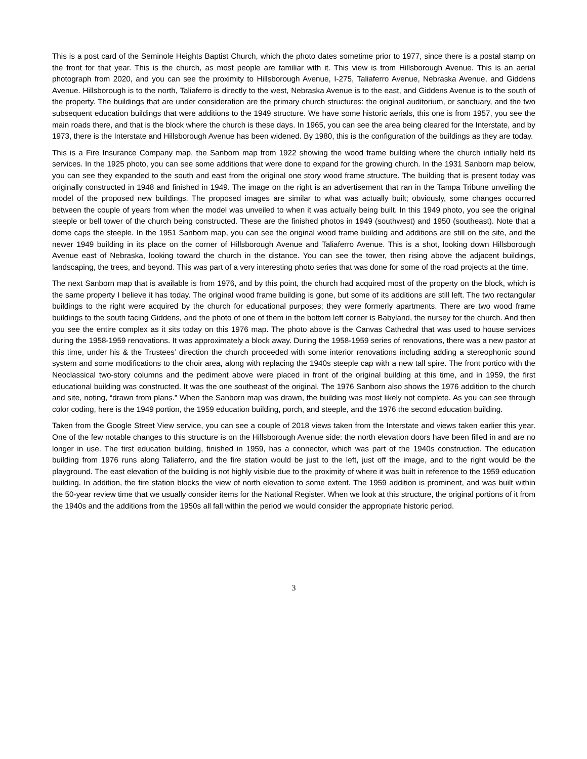This is a post card of the Seminole Heights Baptist Church, which the photo dates sometime prior to 1977, since there is a postal stamp on the front for that year. This is the church, as most people are familiar with it. This view is from Hillsborough Avenue. This is an aerial photograph from 2020, and you can see the proximity to Hillsborough Avenue, I-275, Taliaferro Avenue, Nebraska Avenue, and Giddens Avenue. Hillsborough is to the north, Taliaferro is directly to the west, Nebraska Avenue is to the east, and Giddens Avenue is to the south of the property. The buildings that are under consideration are the primary church structures: the original auditorium, or sanctuary, and the two subsequent education buildings that were additions to the 1949 structure. We have some historic aerials, this one is from 1957, you see the main roads there, and that is the block where the church is these days. In 1965, you can see the area being cleared for the Interstate, and by 1973, there is the Interstate and Hillsborough Avenue has been widened. By 1980, this is the configuration of the buildings as they are today.
This is a Fire Insurance Company map, the Sanborn map from 1922 showing the wood frame building where the church initially held its services. In the 1925 photo, you can see some additions that were done to expand for the growing church. In the 1931 Sanborn map below, you can see they expanded to the south and east from the original one story wood frame structure. The building that is present today was originally constructed in 1948 and finished in 1949. The image on the right is an advertisement that ran in the Tampa Tribune unveiling the model of the proposed new buildings. The proposed images are similar to what was actually built; obviously, some changes occurred between the couple of years from when the model was unveiled to when it was actually being built. In this 1949 photo, you see the original steeple or bell tower of the church being constructed. These are the finished photos in 1949 (southwest) and 1950 (southeast). Note that a dome caps the steeple. In the 1951 Sanborn map, you can see the original wood frame building and additions are still on the site, and the newer 1949 building in its place on the corner of Hillsborough Avenue and Taliaferro Avenue. This is a shot, looking down Hillsborough Avenue east of Nebraska, looking toward the church in the distance. You can see the tower, then rising above the adjacent buildings, landscaping, the trees, and beyond. This was part of a very interesting photo series that was done for some of the road projects at the time.
The next Sanborn map that is available is from 1976, and by this point, the church had acquired most of the property on the block, which is the same property I believe it has today. The original wood frame building is gone, but some of its additions are still left. The two rectangular buildings to the right were acquired by the church for educational purposes; they were formerly apartments. There are two wood frame buildings to the south facing Giddens, and the photo of one of them in the bottom left corner is Babyland, the nursey for the church. And then you see the entire complex as it sits today on this 1976 map. The photo above is the Canvas Cathedral that was used to house services during the 1958-1959 renovations. It was approximately a block away. During the 1958-1959 series of renovations, there was a new pastor at this time, under his & the Trustees’ direction the church proceeded with some interior renovations including adding a stereophonic sound system and some modifications to the choir area, along with replacing the 1940s steeple cap with a new tall spire. The front portico with the Neoclassical two-story columns and the pediment above were placed in front of the original building at this time, and in 1959, the first educational building was constructed. It was the one southeast of the original. The 1976 Sanborn also shows the 1976 addition to the church and site, noting, “drawn from plans.” When the Sanborn map was drawn, the building was most likely not complete. As you can see through color coding, here is the 1949 portion, the 1959 education building, porch, and steeple, and the 1976 the second education building.
Taken from the Google Street View service, you can see a couple of 2018 views taken from the Interstate and views taken earlier this year. One of the few notable changes to this structure is on the Hillsborough Avenue side: the north elevation doors have been filled in and are no longer in use. The first education building, finished in 1959, has a connector, which was part of the 1940s construction. The education building from 1976 runs along Taliaferro, and the fire station would be just to the left, just off the image, and to the right would be the playground. The east elevation of the building is not highly visible due to the proximity of where it was built in reference to the 1959 education building. In addition, the fire station blocks the view of north elevation to some extent. The 1959 addition is prominent, and was built within the 50-year review time that we usually consider items for the National Register. When we look at this structure, the original portions of it from the 1940s and the additions from the 1950s all fall within the period we would consider the appropriate historic period.
3